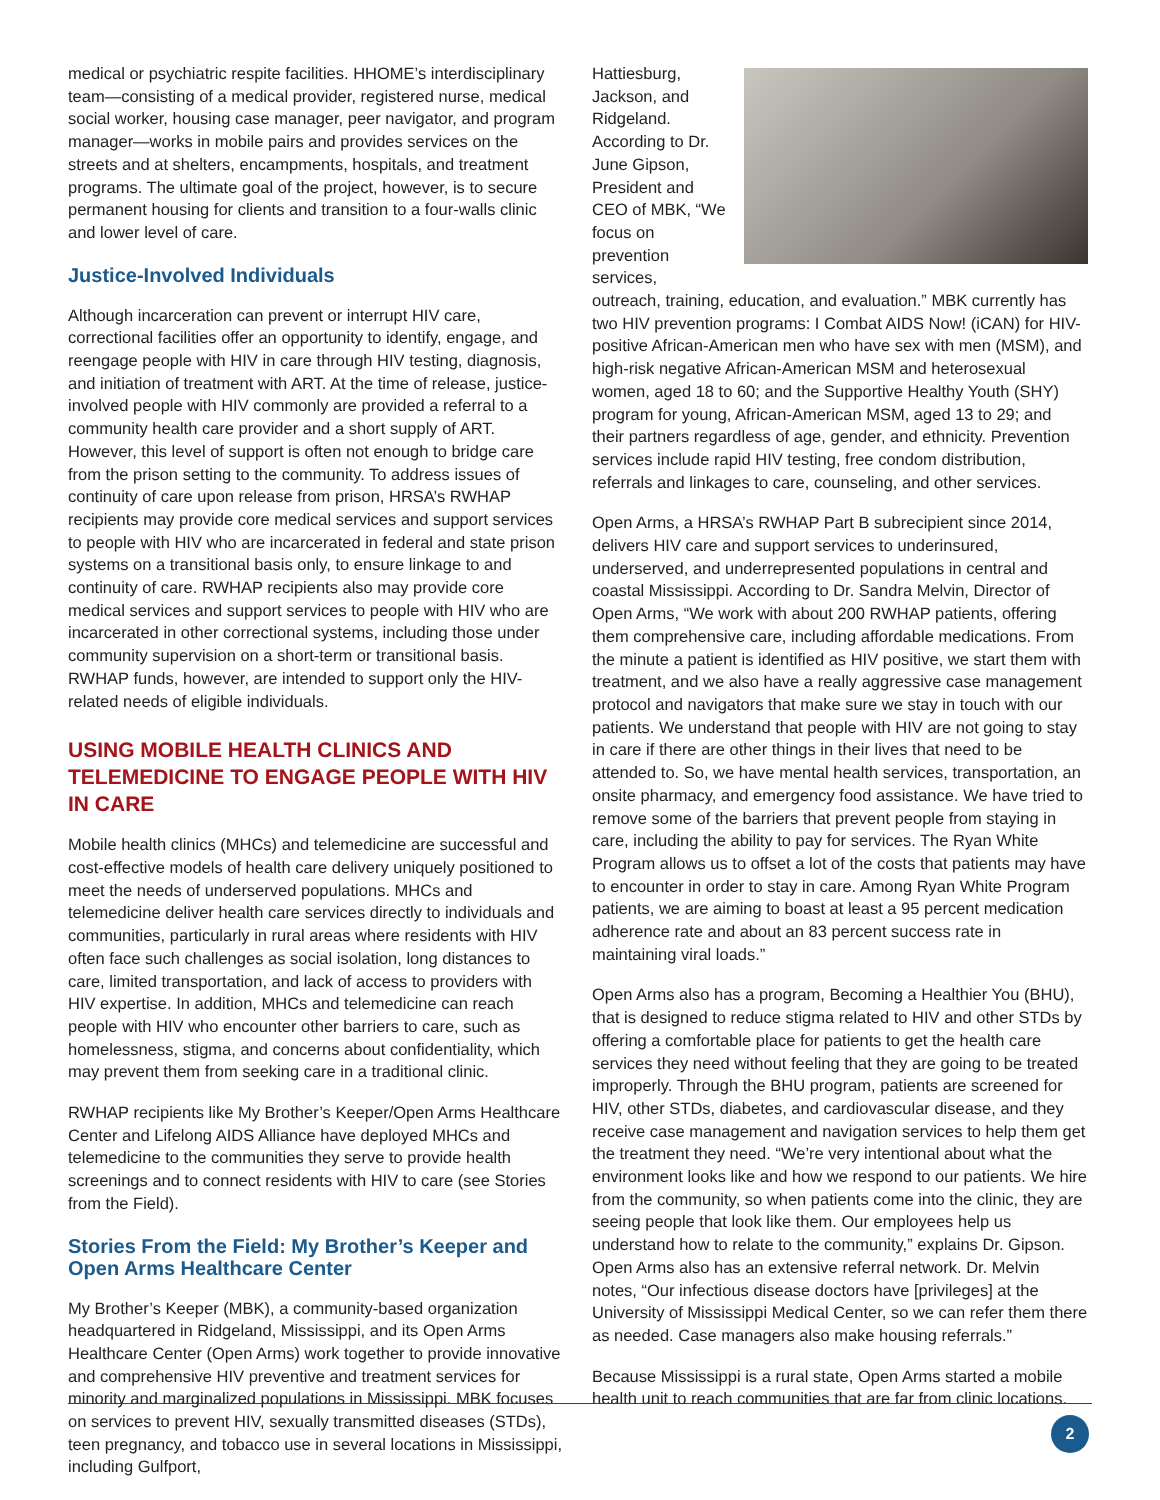medical or psychiatric respite facilities. HHOME’s interdisciplinary team—consisting of a medical provider, registered nurse, medical social worker, housing case manager, peer navigator, and program manager—works in mobile pairs and provides services on the streets and at shelters, encampments, hospitals, and treatment programs. The ultimate goal of the project, however, is to secure permanent housing for clients and transition to a four-walls clinic and lower level of care.
Justice-Involved Individuals
Although incarceration can prevent or interrupt HIV care, correctional facilities offer an opportunity to identify, engage, and reengage people with HIV in care through HIV testing, diagnosis, and initiation of treatment with ART. At the time of release, justice-involved people with HIV commonly are provided a referral to a community health care provider and a short supply of ART. However, this level of support is often not enough to bridge care from the prison setting to the community. To address issues of continuity of care upon release from prison, HRSA’s RWHAP recipients may provide core medical services and support services to people with HIV who are incarcerated in federal and state prison systems on a transitional basis only, to ensure linkage to and continuity of care. RWHAP recipients also may provide core medical services and support services to people with HIV who are incarcerated in other correctional systems, including those under community supervision on a short-term or transitional basis. RWHAP funds, however, are intended to support only the HIV-related needs of eligible individuals.
USING MOBILE HEALTH CLINICS AND TELEMEDICINE TO ENGAGE PEOPLE WITH HIV IN CARE
Mobile health clinics (MHCs) and telemedicine are successful and cost-effective models of health care delivery uniquely positioned to meet the needs of underserved populations. MHCs and telemedicine deliver health care services directly to individuals and communities, particularly in rural areas where residents with HIV often face such challenges as social isolation, long distances to care, limited transportation, and lack of access to providers with HIV expertise. In addition, MHCs and telemedicine can reach people with HIV who encounter other barriers to care, such as homelessness, stigma, and concerns about confidentiality, which may prevent them from seeking care in a traditional clinic.
RWHAP recipients like My Brother’s Keeper/Open Arms Healthcare Center and Lifelong AIDS Alliance have deployed MHCs and telemedicine to the communities they serve to provide health screenings and to connect residents with HIV to care (see Stories from the Field).
Stories From the Field: My Brother’s Keeper and Open Arms Healthcare Center
My Brother’s Keeper (MBK), a community-based organization headquartered in Ridgeland, Mississippi, and its Open Arms Healthcare Center (Open Arms) work together to provide innovative and comprehensive HIV preventive and treatment services for minority and marginalized populations in Mississippi. MBK focuses on services to prevent HIV, sexually transmitted diseases (STDs), teen pregnancy, and tobacco use in several locations in Mississippi, including Gulfport,
Hattiesburg, Jackson, and Ridgeland. According to Dr. June Gipson, President and CEO of MBK, “We focus on prevention services, outreach, training, education, and evaluation.” MBK currently has two HIV prevention programs: I Combat AIDS Now! (iCAN) for HIV-positive African-American men who have sex with men (MSM), and high-risk negative African-American MSM and heterosexual women, aged 18 to 60; and the Supportive Healthy Youth (SHY) program for young, African-American MSM, aged 13 to 29; and their partners regardless of age, gender, and ethnicity. Prevention services include rapid HIV testing, free condom distribution, referrals and linkages to care, counseling, and other services.
Open Arms, a HRSA’s RWHAP Part B subrecipient since 2014, delivers HIV care and support services to underinsured, underserved, and underrepresented populations in central and coastal Mississippi. According to Dr. Sandra Melvin, Director of Open Arms, “We work with about 200 RWHAP patients, offering them comprehensive care, including affordable medications. From the minute a patient is identified as HIV positive, we start them with treatment, and we also have a really aggressive case management protocol and navigators that make sure we stay in touch with our patients. We understand that people with HIV are not going to stay in care if there are other things in their lives that need to be attended to. So, we have mental health services, transportation, an onsite pharmacy, and emergency food assistance. We have tried to remove some of the barriers that prevent people from staying in care, including the ability to pay for services. The Ryan White Program allows us to offset a lot of the costs that patients may have to encounter in order to stay in care. Among Ryan White Program patients, we are aiming to boast at least a 95 percent medication adherence rate and about an 83 percent success rate in maintaining viral loads.”
Open Arms also has a program, Becoming a Healthier You (BHU), that is designed to reduce stigma related to HIV and other STDs by offering a comfortable place for patients to get the health care services they need without feeling that they are going to be treated improperly. Through the BHU program, patients are screened for HIV, other STDs, diabetes, and cardiovascular disease, and they receive case management and navigation services to help them get the treatment they need. “We’re very intentional about what the environment looks like and how we respond to our patients. We hire from the community, so when patients come into the clinic, they are seeing people that look like them. Our employees help us understand how to relate to the community,” explains Dr. Gipson. Open Arms also has an extensive referral network. Dr. Melvin notes, “Our infectious disease doctors have [privileges] at the University of Mississippi Medical Center, so we can refer them there as needed. Case managers also make housing referrals.”
Because Mississippi is a rural state, Open Arms started a mobile health unit to reach communities that are far from clinic locations.
2